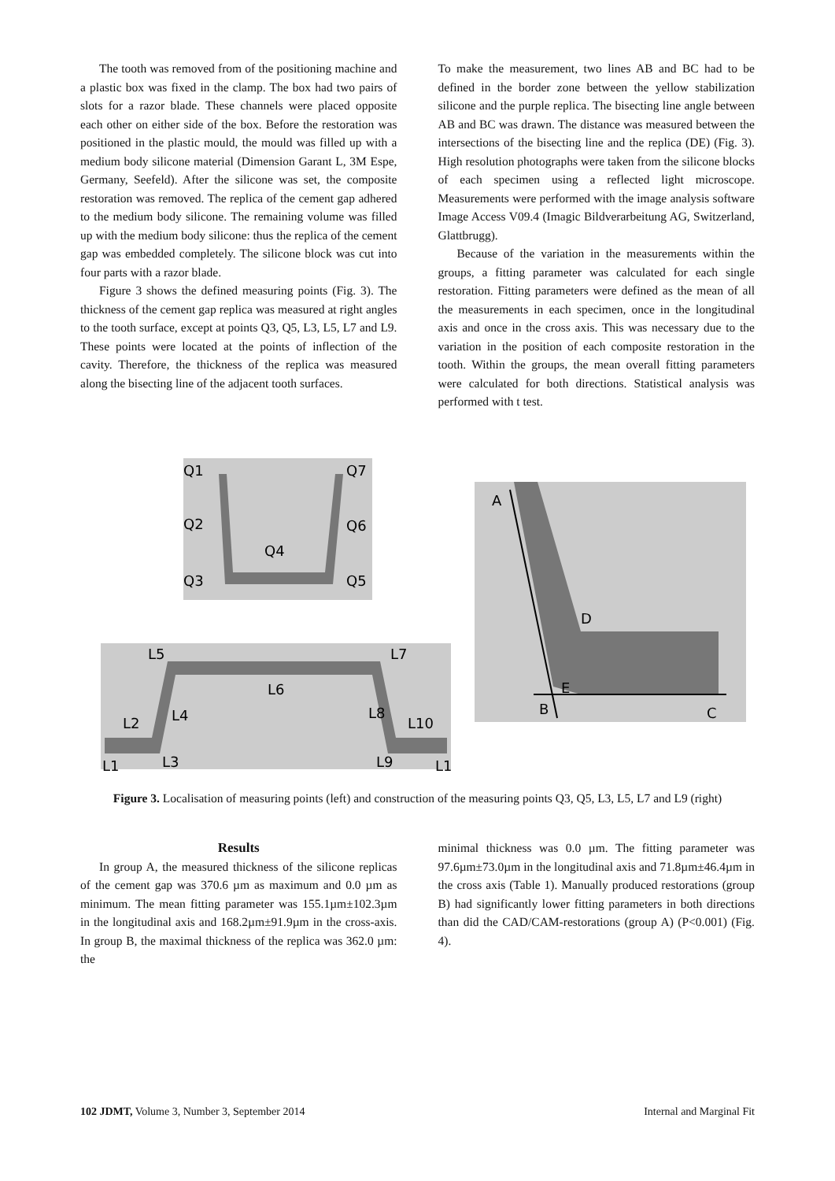The tooth was removed from of the positioning machine and a plastic box was fixed in the clamp. The box had two pairs of slots for a razor blade. These channels were placed opposite each other on either side of the box. Before the restoration was positioned in the plastic mould, the mould was filled up with a medium body silicone material (Dimension Garant L, 3M Espe, Germany, Seefeld). After the silicone was set, the composite restoration was removed. The replica of the cement gap adhered to the medium body silicone. The remaining volume was filled up with the medium body silicone: thus the replica of the cement gap was embedded completely. The silicone block was cut into four parts with a razor blade.
Figure 3 shows the defined measuring points (Fig. 3). The thickness of the cement gap replica was measured at right angles to the tooth surface, except at points Q3, Q5, L3, L5, L7 and L9. These points were located at the points of inflection of the cavity. Therefore, the thickness of the replica was measured along the bisecting line of the adjacent tooth surfaces.
To make the measurement, two lines AB and BC had to be defined in the border zone between the yellow stabilization silicone and the purple replica. The bisecting line angle between AB and BC was drawn. The distance was measured between the intersections of the bisecting line and the replica (DE) (Fig. 3). High resolution photographs were taken from the silicone blocks of each specimen using a reflected light microscope. Measurements were performed with the image analysis software Image Access V09.4 (Imagic Bildverarbeitung AG, Switzerland, Glattbrugg).
Because of the variation in the measurements within the groups, a fitting parameter was calculated for each single restoration. Fitting parameters were defined as the mean of all the measurements in each specimen, once in the longitudinal axis and once in the cross axis. This was necessary due to the variation in the position of each composite restoration in the tooth. Within the groups, the mean overall fitting parameters were calculated for both directions. Statistical analysis was performed with t test.
Q1
Q7
Q2
Q6
Q4
Q3
Q5
L5
L7
L6
L2
L4
L8
L10
L1
L3
L9
L1
A
D
E
B
C
Figure 3. Localisation of measuring points (left) and construction of the measuring points Q3, Q5, L3, L5, L7 and L9 (right)
Results
In group A, the measured thickness of the silicone replicas of the cement gap was 370.6 µm as maximum and 0.0 µm as minimum. The mean fitting parameter was 155.1µm±102.3µm in the longitudinal axis and 168.2µm±91.9µm in the cross-axis. In group B, the maximal thickness of the replica was 362.0 µm: the
minimal thickness was 0.0 µm. The fitting parameter was 97.6µm±73.0µm in the longitudinal axis and 71.8µm±46.4µm in the cross axis (Table 1). Manually produced restorations (group B) had significantly lower fitting parameters in both directions than did the CAD/CAM-restorations (group A) (P<0.001) (Fig. 4).
102 JDMT, Volume 3, Number 3, September 2014 Internal and Marginal Fit